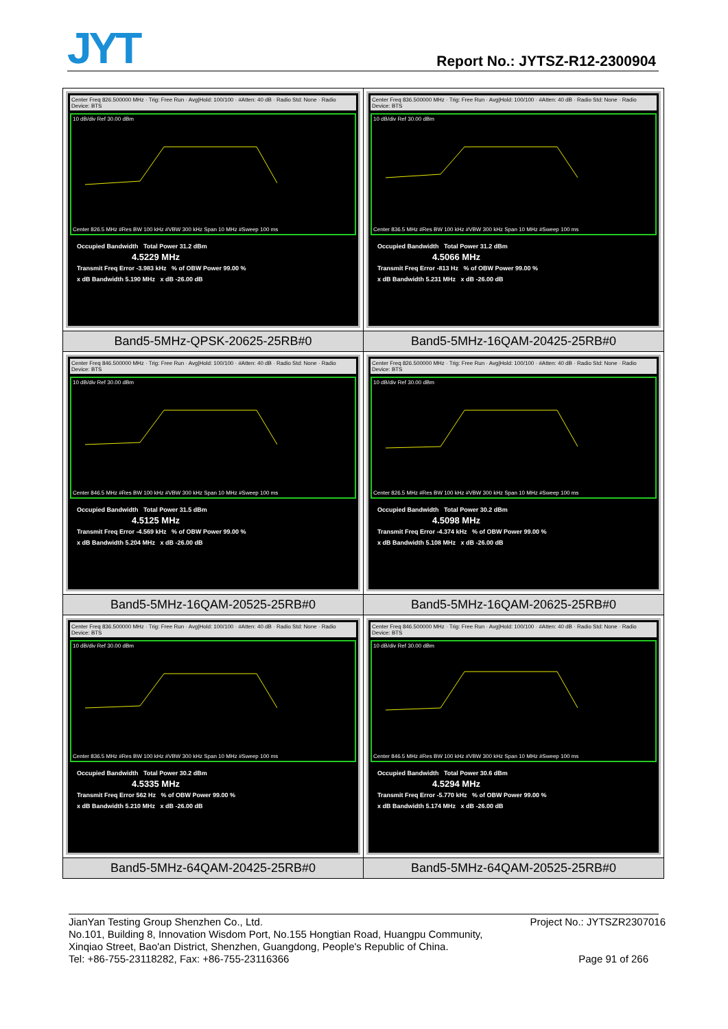JYT
Report No.: JYTSZ-R12-2300904
| Center Freq 826.500000 MHz · Trig: Free Run · Avg/Hold: 100/100 · #Atten: 40 dB · Radio Std: None · Radio Device: BTS 10 dB/div Ref 30.00 dBm Center 826.5 MHz #Res BW 100 kHz #VBW 300 kHz Span 10 MHz #Sweep 100 ms Occupied Bandwidth Total Power 31.2 dBm 4.5229 MHz Transmit Freq Error -3.983 kHz % of OBW Power 99.00 % x dB Bandwidth 5.190 MHz x dB -26.00 dB | Center Freq 836.500000 MHz · Trig: Free Run · Avg/Hold: 100/100 · #Atten: 40 dB · Radio Std: None · Radio Device: BTS 10 dB/div Ref 30.00 dBm Center 836.5 MHz #Res BW 100 kHz #VBW 300 kHz Span 10 MHz #Sweep 100 ms Occupied Bandwidth Total Power 31.2 dBm 4.5066 MHz Transmit Freq Error -813 Hz % of OBW Power 99.00 % x dB Bandwidth 5.231 MHz x dB -26.00 dB |
| Band5-5MHz-QPSK-20625-25RB#0 | Band5-5MHz-16QAM-20425-25RB#0 |
| Center Freq 846.500000 MHz · Trig: Free Run · Avg/Hold: 100/100 · #Atten: 40 dB · Radio Std: None · Radio Device: BTS 10 dB/div Ref 30.00 dBm Center 846.5 MHz #Res BW 100 kHz #VBW 300 kHz Span 10 MHz #Sweep 100 ms Occupied Bandwidth Total Power 31.5 dBm 4.5125 MHz Transmit Freq Error -4.569 kHz % of OBW Power 99.00 % x dB Bandwidth 5.204 MHz x dB -26.00 dB | Center Freq 826.500000 MHz · Trig: Free Run · Avg/Hold: 100/100 · #Atten: 40 dB · Radio Std: None · Radio Device: BTS 10 dB/div Ref 30.00 dBm Center 826.5 MHz #Res BW 100 kHz #VBW 300 kHz Span 10 MHz #Sweep 100 ms Occupied Bandwidth Total Power 30.2 dBm 4.5098 MHz Transmit Freq Error -4.374 kHz % of OBW Power 99.00 % x dB Bandwidth 5.108 MHz x dB -26.00 dB |
| Band5-5MHz-16QAM-20525-25RB#0 | Band5-5MHz-16QAM-20625-25RB#0 |
| Center Freq 836.500000 MHz · Trig: Free Run · Avg/Hold: 100/100 · #Atten: 40 dB · Radio Std: None · Radio Device: BTS 10 dB/div Ref 30.00 dBm Center 836.5 MHz #Res BW 100 kHz #VBW 300 kHz Span 10 MHz #Sweep 100 ms Occupied Bandwidth Total Power 30.2 dBm 4.5335 MHz Transmit Freq Error 562 Hz % of OBW Power 99.00 % x dB Bandwidth 5.210 MHz x dB -26.00 dB | Center Freq 846.500000 MHz · Trig: Free Run · Avg/Hold: 100/100 · #Atten: 40 dB · Radio Std: None · Radio Device: BTS 10 dB/div Ref 30.00 dBm Center 846.5 MHz #Res BW 100 kHz #VBW 300 kHz Span 10 MHz #Sweep 100 ms Occupied Bandwidth Total Power 30.6 dBm 4.5294 MHz Transmit Freq Error -5.770 kHz % of OBW Power 99.00 % x dB Bandwidth 5.174 MHz x dB -26.00 dB |
| Band5-5MHz-64QAM-20425-25RB#0 | Band5-5MHz-64QAM-20525-25RB#0 |
Project No.: JYTSZR2307016 JianYan Testing Group Shenzhen Co., Ltd.
No.101, Building 8, Innovation Wisdom Port, No.155 Hongtian Road, Huangpu Community,
Xinqiao Street, Bao'an District, Shenzhen, Guangdong, People's Republic of China.
Tel: +86-755-23118282, Fax: +86-755-23116366 Page 91 of 266